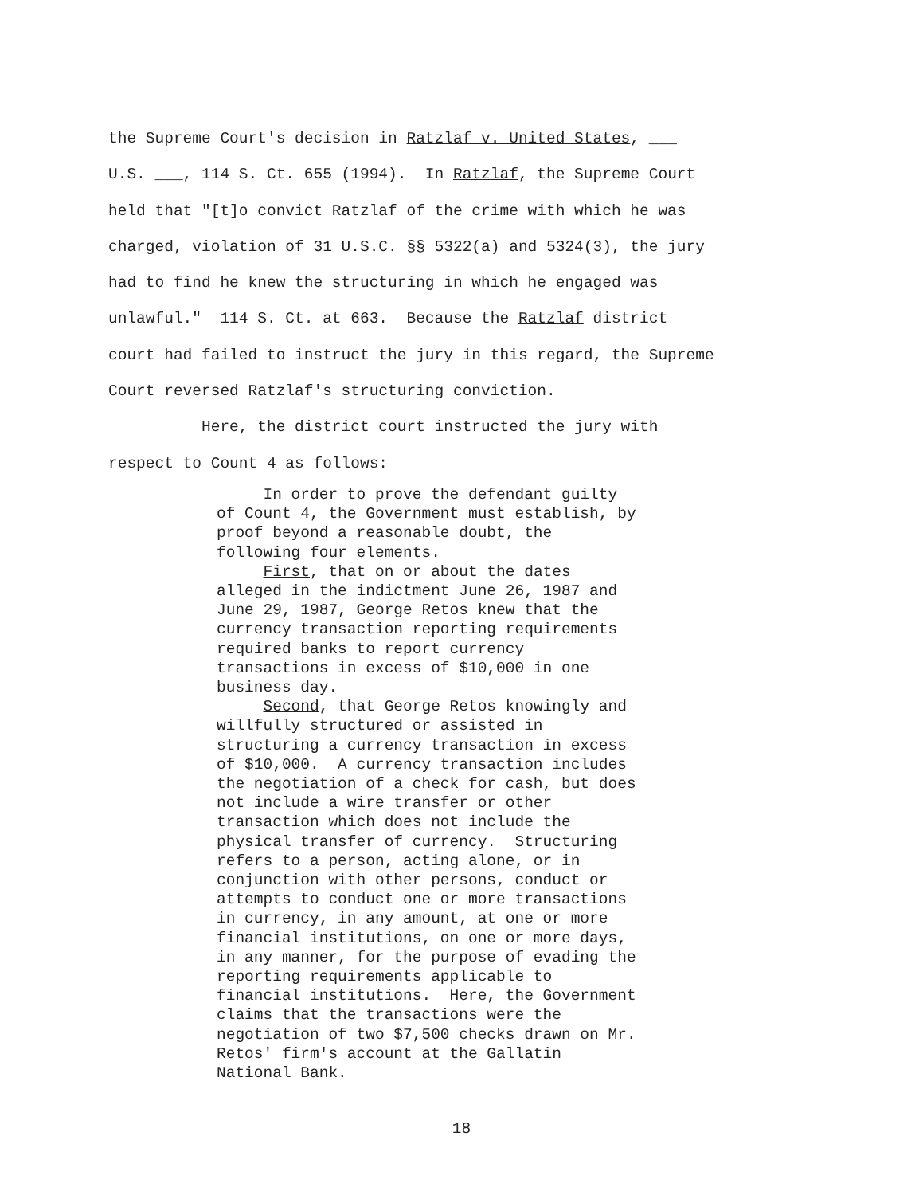the Supreme Court's decision in Ratzlaf v. United States, ___ U.S. ___, 114 S. Ct. 655 (1994). In Ratzlaf, the Supreme Court held that "[t]o convict Ratzlaf of the crime with which he was charged, violation of 31 U.S.C. §§ 5322(a) and 5324(3), the jury had to find he knew the structuring in which he engaged was unlawful." 114 S. Ct. at 663. Because the Ratzlaf district court had failed to instruct the jury in this regard, the Supreme Court reversed Ratzlaf's structuring conviction. Here, the district court instructed the jury with respect to Count 4 as follows:
In order to prove the defendant guilty of Count 4, the Government must establish, by proof beyond a reasonable doubt, the following four elements. First, that on or about the dates alleged in the indictment June 26, 1987 and June 29, 1987, George Retos knew that the currency transaction reporting requirements required banks to report currency transactions in excess of $10,000 in one business day. Second, that George Retos knowingly and willfully structured or assisted in structuring a currency transaction in excess of $10,000. A currency transaction includes the negotiation of a check for cash, but does not include a wire transfer or other transaction which does not include the physical transfer of currency. Structuring refers to a person, acting alone, or in conjunction with other persons, conduct or attempts to conduct one or more transactions in currency, in any amount, at one or more financial institutions, on one or more days, in any manner, for the purpose of evading the reporting requirements applicable to financial institutions. Here, the Government claims that the transactions were the negotiation of two $7,500 checks drawn on Mr. Retos' firm's account at the Gallatin National Bank.
18